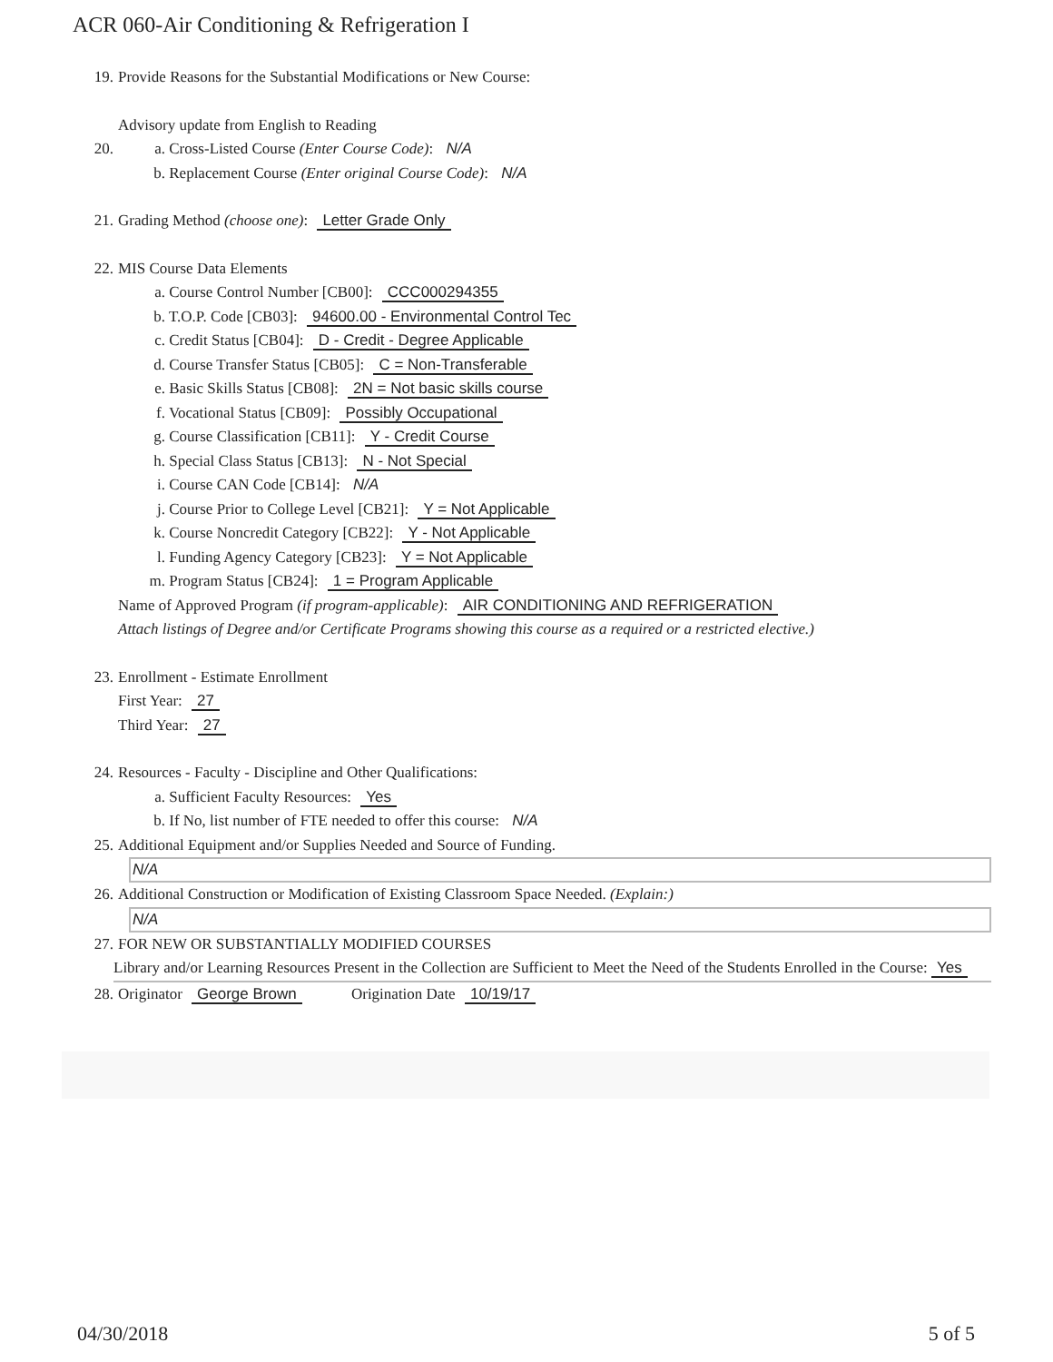ACR 060-Air Conditioning & Refrigeration I
19. Provide Reasons for the Substantial Modifications or New Course:
Advisory update from English to Reading
20. a. Cross-Listed Course (Enter Course Code): N/A
b. Replacement Course (Enter original Course Code): N/A
21. Grading Method (choose one): Letter Grade Only
22. MIS Course Data Elements
a. Course Control Number [CB00]: CCC000294355
b. T.O.P. Code [CB03]: 94600.00 - Environmental Control Tec
c. Credit Status [CB04]: D - Credit - Degree Applicable
d. Course Transfer Status [CB05]: C = Non-Transferable
e. Basic Skills Status [CB08]: 2N = Not basic skills course
f. Vocational Status [CB09]: Possibly Occupational
g. Course Classification [CB11]: Y - Credit Course
h. Special Class Status [CB13]: N - Not Special
i. Course CAN Code [CB14]: N/A
j. Course Prior to College Level [CB21]: Y = Not Applicable
k. Course Noncredit Category [CB22]: Y - Not Applicable
l. Funding Agency Category [CB23]: Y = Not Applicable
m. Program Status [CB24]: 1 = Program Applicable
Name of Approved Program (if program-applicable): AIR CONDITIONING AND REFRIGERATION
Attach listings of Degree and/or Certificate Programs showing this course as a required or a restricted elective.)
23. Enrollment - Estimate Enrollment
First Year: 27
Third Year: 27
24. Resources - Faculty - Discipline and Other Qualifications:
a. Sufficient Faculty Resources: Yes
b. If No, list number of FTE needed to offer this course: N/A
25. Additional Equipment and/or Supplies Needed and Source of Funding.
N/A
26. Additional Construction or Modification of Existing Classroom Space Needed. (Explain:)
N/A
27. FOR NEW OR SUBSTANTIALLY MODIFIED COURSES
Library and/or Learning Resources Present in the Collection are Sufficient to Meet the Need of the Students Enrolled in the Course: Yes
28. Originator George Brown Origination Date 10/19/17
04/30/2018 5 of 5